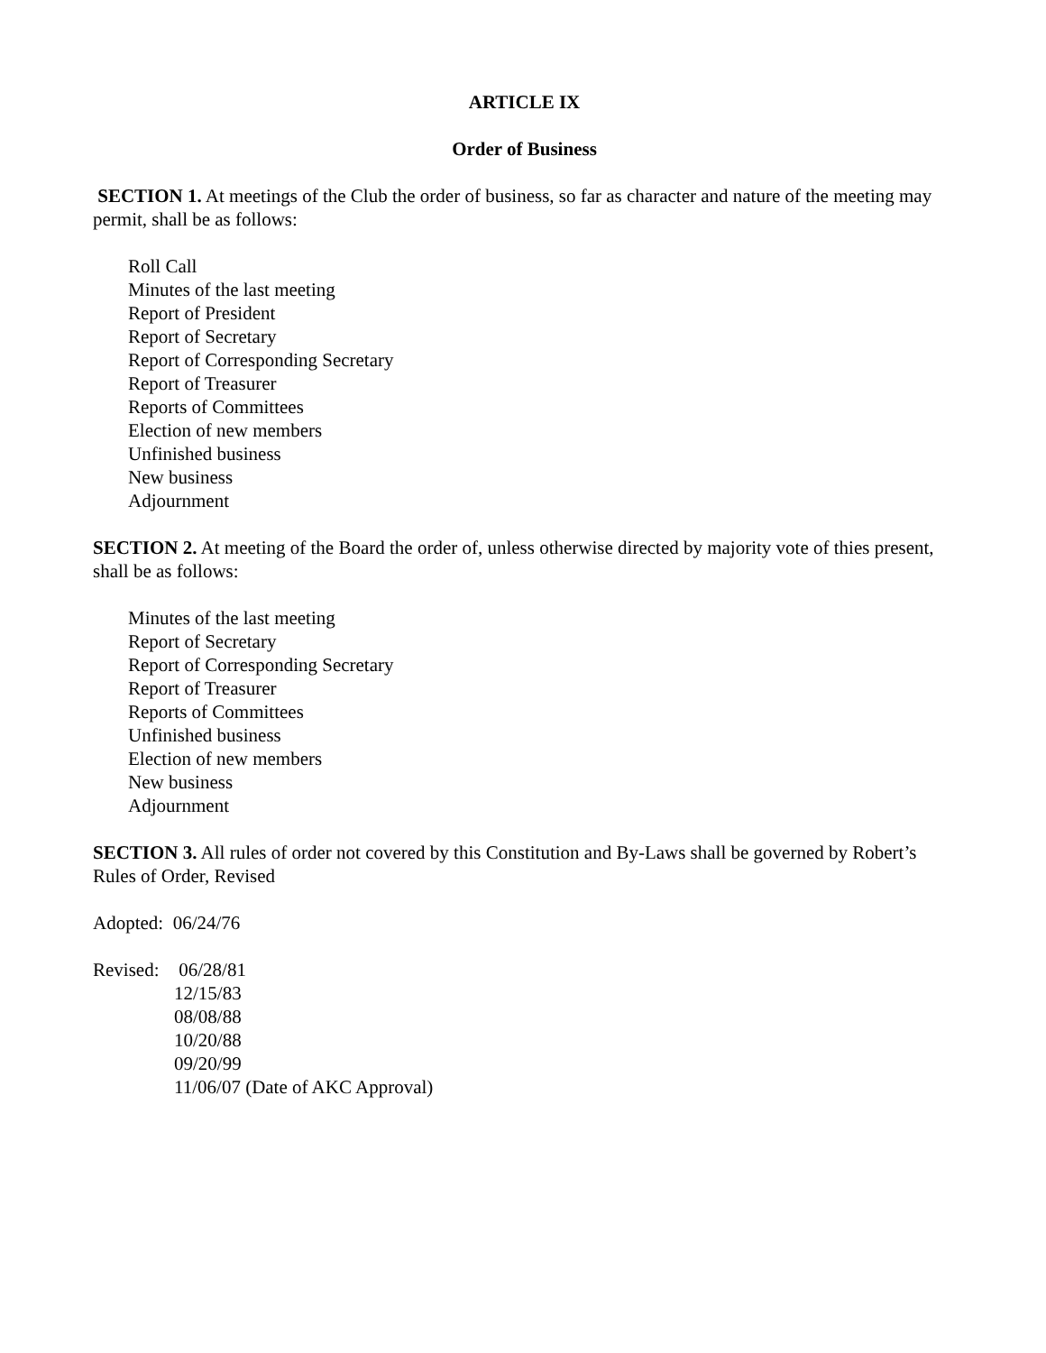ARTICLE IX
Order of Business
SECTION 1. At meetings of the Club the order of business, so far as character and nature of the meeting may permit, shall be as follows:
Roll Call
Minutes of the last meeting
Report of President
Report of Secretary
Report of Corresponding Secretary
Report of Treasurer
Reports of Committees
Election of new members
Unfinished business
New business
Adjournment
SECTION 2. At meeting of the Board the order of, unless otherwise directed by majority vote of thies present, shall be as follows:
Minutes of the last meeting
Report of Secretary
Report of Corresponding Secretary
Report of Treasurer
Reports of Committees
Unfinished business
Election of new members
New business
Adjournment
SECTION 3. All rules of order not covered by this Constitution and By-Laws shall be governed by Robert’s Rules of Order, Revised
Adopted: 06/24/76
Revised:
06/28/81
12/15/83
08/08/88
10/20/88
09/20/99
11/06/07 (Date of AKC Approval)